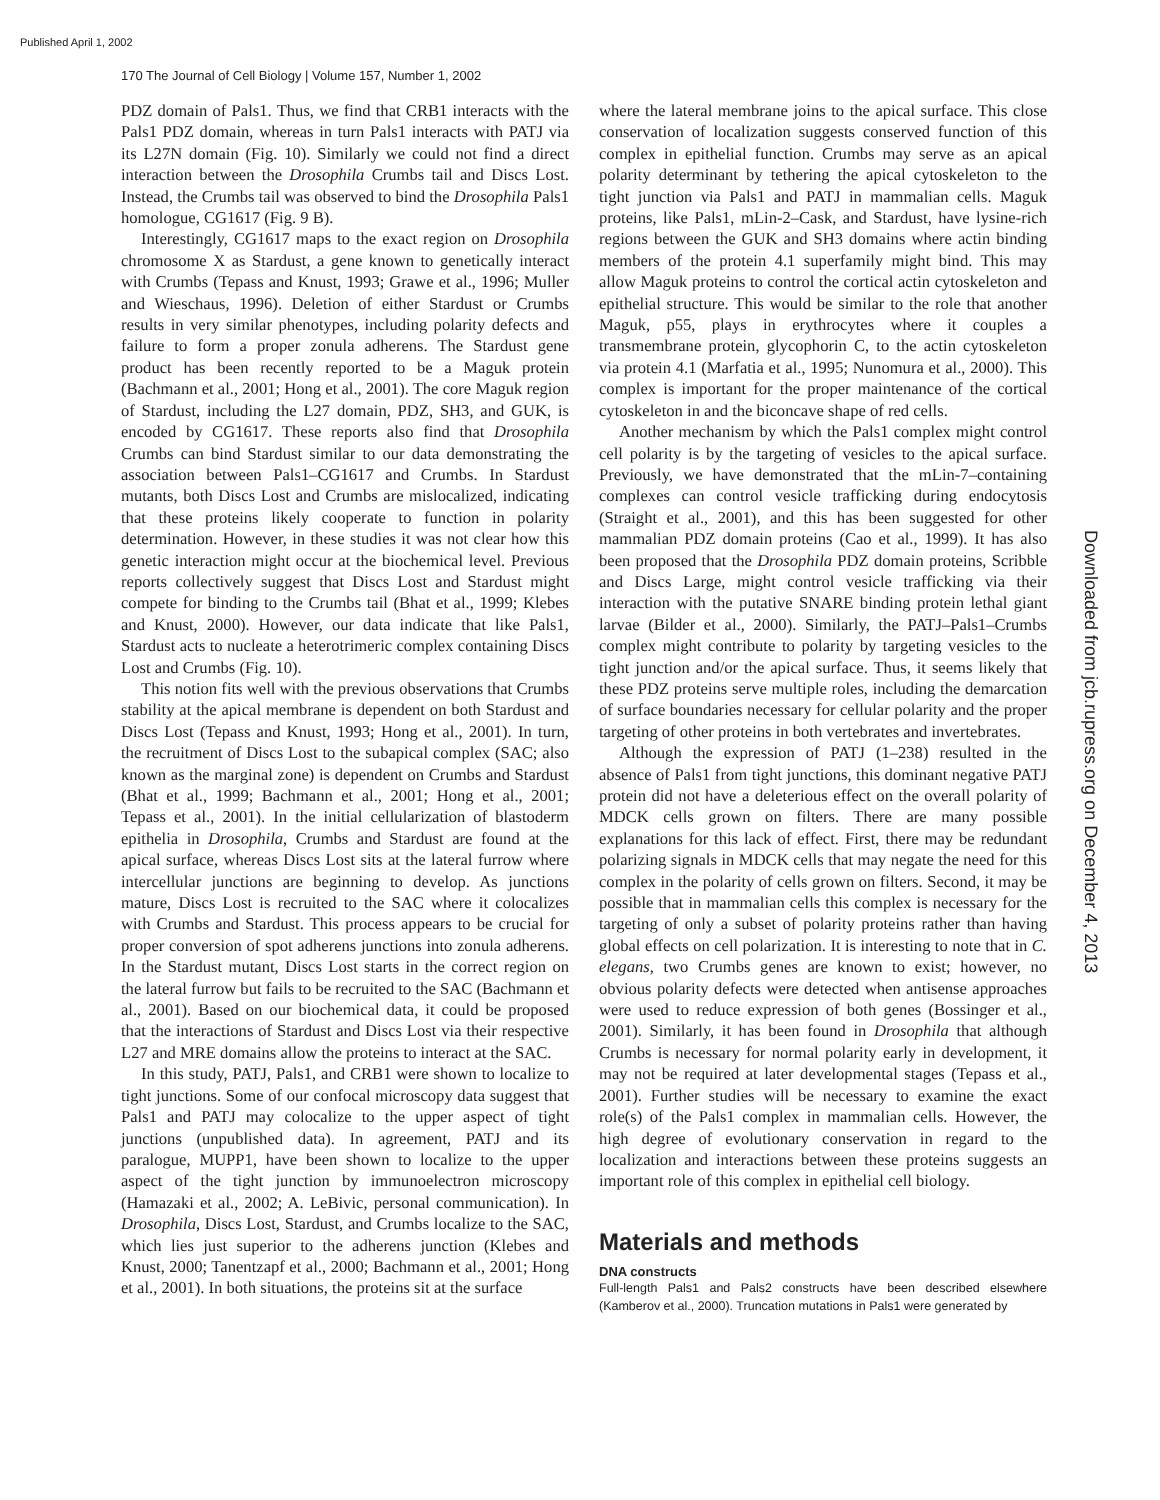Published April 1, 2002
170 The Journal of Cell Biology | Volume 157, Number 1, 2002
Downloaded from jcb.rupress.org on December 4, 2013
PDZ domain of Pals1. Thus, we find that CRB1 interacts with the Pals1 PDZ domain, whereas in turn Pals1 interacts with PATJ via its L27N domain (Fig. 10). Similarly we could not find a direct interaction between the Drosophila Crumbs tail and Discs Lost. Instead, the Crumbs tail was observed to bind the Drosophila Pals1 homologue, CG1617 (Fig. 9 B).
Interestingly, CG1617 maps to the exact region on Drosophila chromosome X as Stardust, a gene known to genetically interact with Crumbs (Tepass and Knust, 1993; Grawe et al., 1996; Muller and Wieschaus, 1996). Deletion of either Stardust or Crumbs results in very similar phenotypes, including polarity defects and failure to form a proper zonula adherens. The Stardust gene product has been recently reported to be a Maguk protein (Bachmann et al., 2001; Hong et al., 2001). The core Maguk region of Stardust, including the L27 domain, PDZ, SH3, and GUK, is encoded by CG1617. These reports also find that Drosophila Crumbs can bind Stardust similar to our data demonstrating the association between Pals1–CG1617 and Crumbs. In Stardust mutants, both Discs Lost and Crumbs are mislocalized, indicating that these proteins likely cooperate to function in polarity determination. However, in these studies it was not clear how this genetic interaction might occur at the biochemical level. Previous reports collectively suggest that Discs Lost and Stardust might compete for binding to the Crumbs tail (Bhat et al., 1999; Klebes and Knust, 2000). However, our data indicate that like Pals1, Stardust acts to nucleate a heterotrimeric complex containing Discs Lost and Crumbs (Fig. 10).
This notion fits well with the previous observations that Crumbs stability at the apical membrane is dependent on both Stardust and Discs Lost (Tepass and Knust, 1993; Hong et al., 2001). In turn, the recruitment of Discs Lost to the subapical complex (SAC; also known as the marginal zone) is dependent on Crumbs and Stardust (Bhat et al., 1999; Bachmann et al., 2001; Hong et al., 2001; Tepass et al., 2001). In the initial cellularization of blastoderm epithelia in Drosophila, Crumbs and Stardust are found at the apical surface, whereas Discs Lost sits at the lateral furrow where intercellular junctions are beginning to develop. As junctions mature, Discs Lost is recruited to the SAC where it colocalizes with Crumbs and Stardust. This process appears to be crucial for proper conversion of spot adherens junctions into zonula adherens. In the Stardust mutant, Discs Lost starts in the correct region on the lateral furrow but fails to be recruited to the SAC (Bachmann et al., 2001). Based on our biochemical data, it could be proposed that the interactions of Stardust and Discs Lost via their respective L27 and MRE domains allow the proteins to interact at the SAC.
In this study, PATJ, Pals1, and CRB1 were shown to localize to tight junctions. Some of our confocal microscopy data suggest that Pals1 and PATJ may colocalize to the upper aspect of tight junctions (unpublished data). In agreement, PATJ and its paralogue, MUPP1, have been shown to localize to the upper aspect of the tight junction by immunoelectron microscopy (Hamazaki et al., 2002; A. LeBivic, personal communication). In Drosophila, Discs Lost, Stardust, and Crumbs localize to the SAC, which lies just superior to the adherens junction (Klebes and Knust, 2000; Tanentzapf et al., 2000; Bachmann et al., 2001; Hong et al., 2001). In both situations, the proteins sit at the surface
where the lateral membrane joins to the apical surface. This close conservation of localization suggests conserved function of this complex in epithelial function. Crumbs may serve as an apical polarity determinant by tethering the apical cytoskeleton to the tight junction via Pals1 and PATJ in mammalian cells. Maguk proteins, like Pals1, mLin-2–Cask, and Stardust, have lysine-rich regions between the GUK and SH3 domains where actin binding members of the protein 4.1 superfamily might bind. This may allow Maguk proteins to control the cortical actin cytoskeleton and epithelial structure. This would be similar to the role that another Maguk, p55, plays in erythrocytes where it couples a transmembrane protein, glycophorin C, to the actin cytoskeleton via protein 4.1 (Marfatia et al., 1995; Nunomura et al., 2000). This complex is important for the proper maintenance of the cortical cytoskeleton in and the biconcave shape of red cells.
Another mechanism by which the Pals1 complex might control cell polarity is by the targeting of vesicles to the apical surface. Previously, we have demonstrated that the mLin-7–containing complexes can control vesicle trafficking during endocytosis (Straight et al., 2001), and this has been suggested for other mammalian PDZ domain proteins (Cao et al., 1999). It has also been proposed that the Drosophila PDZ domain proteins, Scribble and Discs Large, might control vesicle trafficking via their interaction with the putative SNARE binding protein lethal giant larvae (Bilder et al., 2000). Similarly, the PATJ–Pals1–Crumbs complex might contribute to polarity by targeting vesicles to the tight junction and/or the apical surface. Thus, it seems likely that these PDZ proteins serve multiple roles, including the demarcation of surface boundaries necessary for cellular polarity and the proper targeting of other proteins in both vertebrates and invertebrates.
Although the expression of PATJ (1–238) resulted in the absence of Pals1 from tight junctions, this dominant negative PATJ protein did not have a deleterious effect on the overall polarity of MDCK cells grown on filters. There are many possible explanations for this lack of effect. First, there may be redundant polarizing signals in MDCK cells that may negate the need for this complex in the polarity of cells grown on filters. Second, it may be possible that in mammalian cells this complex is necessary for the targeting of only a subset of polarity proteins rather than having global effects on cell polarization. It is interesting to note that in C. elegans, two Crumbs genes are known to exist; however, no obvious polarity defects were detected when antisense approaches were used to reduce expression of both genes (Bossinger et al., 2001). Similarly, it has been found in Drosophila that although Crumbs is necessary for normal polarity early in development, it may not be required at later developmental stages (Tepass et al., 2001). Further studies will be necessary to examine the exact role(s) of the Pals1 complex in mammalian cells. However, the high degree of evolutionary conservation in regard to the localization and interactions between these proteins suggests an important role of this complex in epithelial cell biology.
Materials and methods
DNA constructs
Full-length Pals1 and Pals2 constructs have been described elsewhere (Kamberov et al., 2000). Truncation mutations in Pals1 were generated by